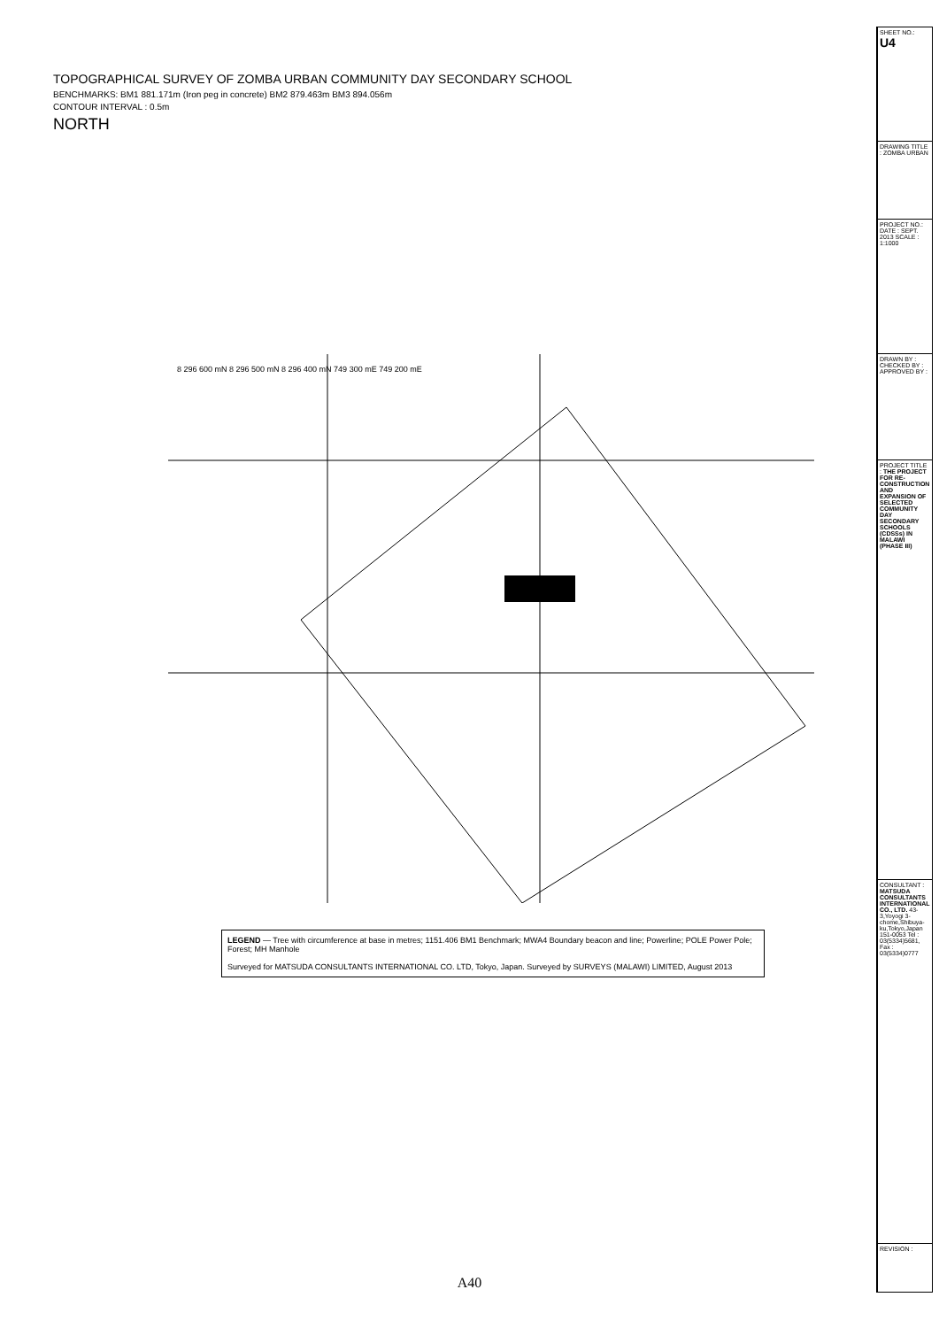TOPOGRAPHICAL SURVEY OF ZOMBA URBAN COMMUNITY DAY SECONDARY SCHOOL
BENCHMARKS: BM1 881.171m (Iron peg in concrete) BM2 879.463m BM3 894.056m
CONTOUR INTERVAL : 0.5m
NORTH
8 296 600 mN 8 296 500 mN 8 296 400 mN 749 300 mE 749 200 mE
LEGEND — Tree with circumference at base in metres; 1151.406 BM1 Benchmark; MWA4 Boundary beacon and line; Powerline; POLE Power Pole; Forest; MH Manhole
Surveyed for MATSUDA CONSULTANTS INTERNATIONAL CO. LTD, Tokyo, Japan. Surveyed by SURVEYS (MALAWI) LIMITED, August 2013
| SHEET NO.: U4 |
| DRAWING TITLE : ZOMBA URBAN |
| PROJECT NO.: DATE : SEPT. 2013 SCALE : 1:1000 |
| DRAWN BY : CHECKED BY : APPROVED BY : |
| PROJECT TITLE : THE PROJECT FOR RE-CONSTRUCTION AND EXPANSION OF SELECTED COMMUNITY DAY SECONDARY SCHOOLS (CDSSs) IN MALAWI (PHASE III) |
| CONSULTANT : MATSUDA CONSULTANTS INTERNATIONAL CO., LTD. 43-3,Yoyogi 3-chome,Shibuya-ku,Tokyo,Japan 151-0053 Tel : 03(5334)5681, Fax : 03(5334)0777 |
| REVISION : |
A40